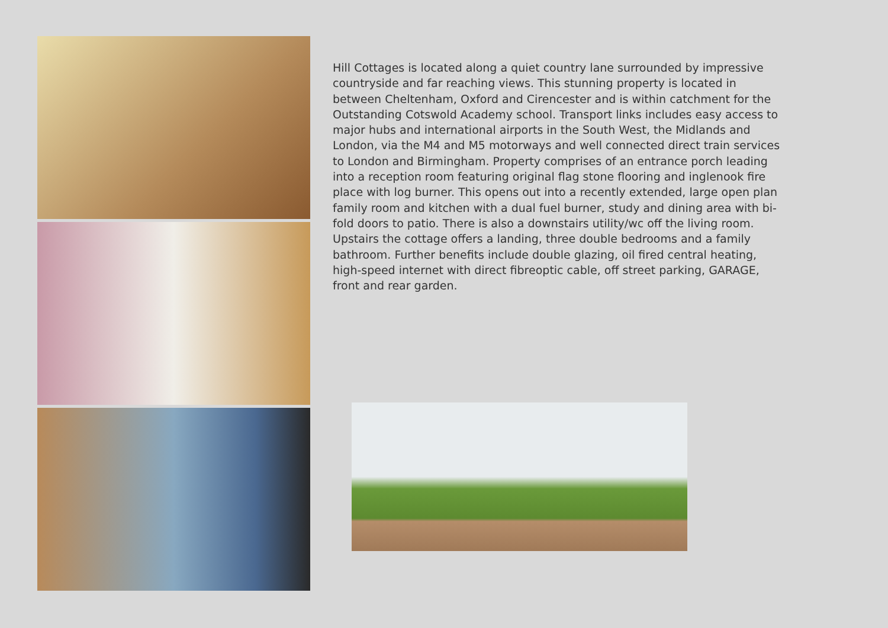Hill Cottages is located along a quiet country lane surrounded by impressive countryside and far reaching views. This stunning property is located in between Cheltenham, Oxford and Cirencester and is within catchment for the Outstanding Cotswold Academy school. Transport links includes easy access to major hubs and international airports in the South West, the Midlands and London, via the M4 and M5 motorways and well connected direct train services to London and Birmingham. Property comprises of an entrance porch leading into a reception room featuring original flag stone flooring and inglenook fire place with log burner. This opens out into a recently extended, large open plan family room and kitchen with a dual fuel burner, study and dining area with bi-fold doors to patio. There is also a downstairs utility/wc off the living room. Upstairs the cottage offers a landing, three double bedrooms and a family bathroom. Further benefits include double glazing, oil fired central heating, high-speed internet with direct fibreoptic cable, off street parking, GARAGE, front and rear garden.